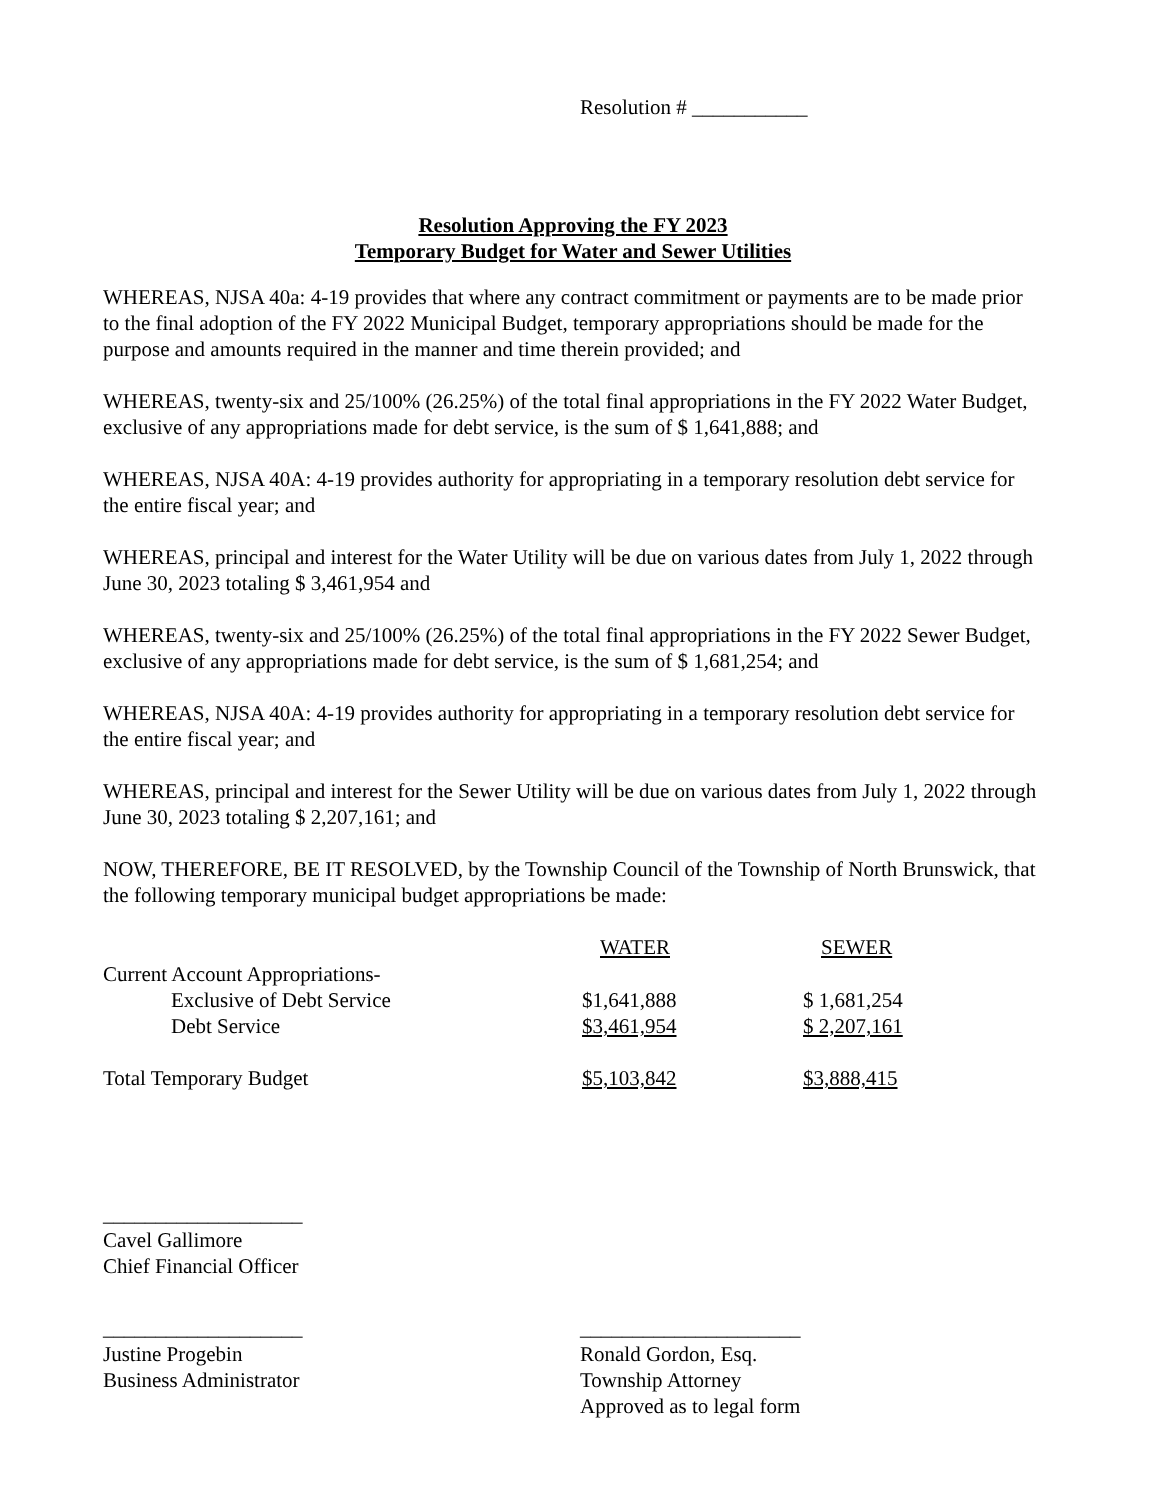Resolution # ___________
Resolution Approving the FY 2023
Temporary Budget for Water and Sewer Utilities
WHEREAS, NJSA 40a: 4-19 provides that where any contract commitment or payments are to be made prior to the final adoption of the FY 2022 Municipal Budget, temporary appropriations should be made for the purpose and amounts required in the manner and time therein provided; and
WHEREAS, twenty-six and 25/100% (26.25%) of the total final appropriations in the FY 2022 Water Budget, exclusive of any appropriations made for debt service, is the sum of $ 1,641,888; and
WHEREAS, NJSA 40A: 4-19 provides authority for appropriating in a temporary resolution debt service for the entire fiscal year; and
WHEREAS, principal and interest for the Water Utility will be due on various dates from July 1, 2022 through June 30, 2023 totaling $ 3,461,954 and
WHEREAS, twenty-six and 25/100% (26.25%) of the total final appropriations in the FY 2022 Sewer Budget, exclusive of any appropriations made for debt service, is the sum of $ 1,681,254; and
WHEREAS, NJSA 40A: 4-19 provides authority for appropriating in a temporary resolution debt service for the entire fiscal year; and
WHEREAS, principal and interest for the Sewer Utility will be due on various dates from July 1, 2022 through June 30, 2023 totaling $ 2,207,161; and
NOW, THEREFORE, BE IT RESOLVED, by the Township Council of the Township of North Brunswick, that the following temporary municipal budget appropriations be made:
| | WATER | SEWER |
| --- | --- | --- |
| Current Account Appropriations- | | |
| Exclusive of Debt Service | $1,641,888 | $ 1,681,254 |
| Debt Service | $3,461,954 | $ 2,207,161 |
| Total Temporary Budget | $5,103,842 | $3,888,415 |
___________________
Cavel Gallimore
Chief Financial Officer
___________________
Justine Progebin
Business Administrator
_____________________
Ronald Gordon, Esq.
Township Attorney
Approved as to legal form